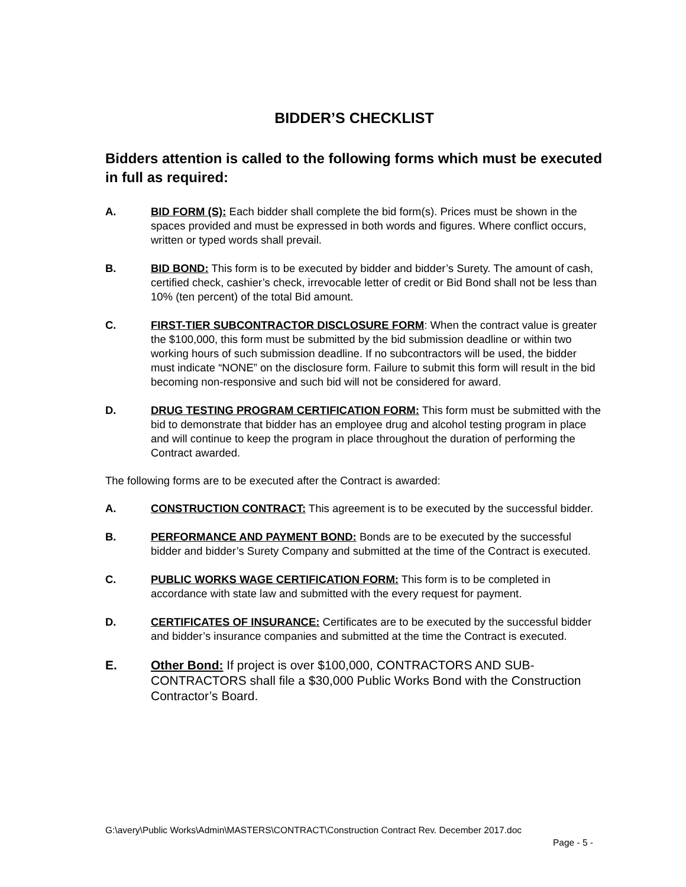BIDDER’S CHECKLIST
Bidders attention is called to the following forms which must be executed in full as required:
A. BID FORM (S): Each bidder shall complete the bid form(s). Prices must be shown in the spaces provided and must be expressed in both words and figures. Where conflict occurs, written or typed words shall prevail.
B. BID BOND: This form is to be executed by bidder and bidder’s Surety. The amount of cash, certified check, cashier’s check, irrevocable letter of credit or Bid Bond shall not be less than 10% (ten percent) of the total Bid amount.
C. FIRST-TIER SUBCONTRACTOR DISCLOSURE FORM: When the contract value is greater the $100,000, this form must be submitted by the bid submission deadline or within two working hours of such submission deadline. If no subcontractors will be used, the bidder must indicate “NONE” on the disclosure form. Failure to submit this form will result in the bid becoming non-responsive and such bid will not be considered for award.
D. DRUG TESTING PROGRAM CERTIFICATION FORM: This form must be submitted with the bid to demonstrate that bidder has an employee drug and alcohol testing program in place and will continue to keep the program in place throughout the duration of performing the Contract awarded.
The following forms are to be executed after the Contract is awarded:
A. CONSTRUCTION CONTRACT: This agreement is to be executed by the successful bidder.
B. PERFORMANCE AND PAYMENT BOND: Bonds are to be executed by the successful bidder and bidder’s Surety Company and submitted at the time of the Contract is executed.
C. PUBLIC WORKS WAGE CERTIFICATION FORM: This form is to be completed in accordance with state law and submitted with the every request for payment.
D. CERTIFICATES OF INSURANCE: Certificates are to be executed by the successful bidder and bidder’s insurance companies and submitted at the time the Contract is executed.
E. Other Bond: If project is over $100,000, CONTRACTORS AND SUB-CONTRACTORS shall file a $30,000 Public Works Bond with the Construction Contractor’s Board.
G:\avery\Public Works\Admin\MASTERS\CONTRACT\Construction Contract Rev. December 2017.doc
Page - 5 -